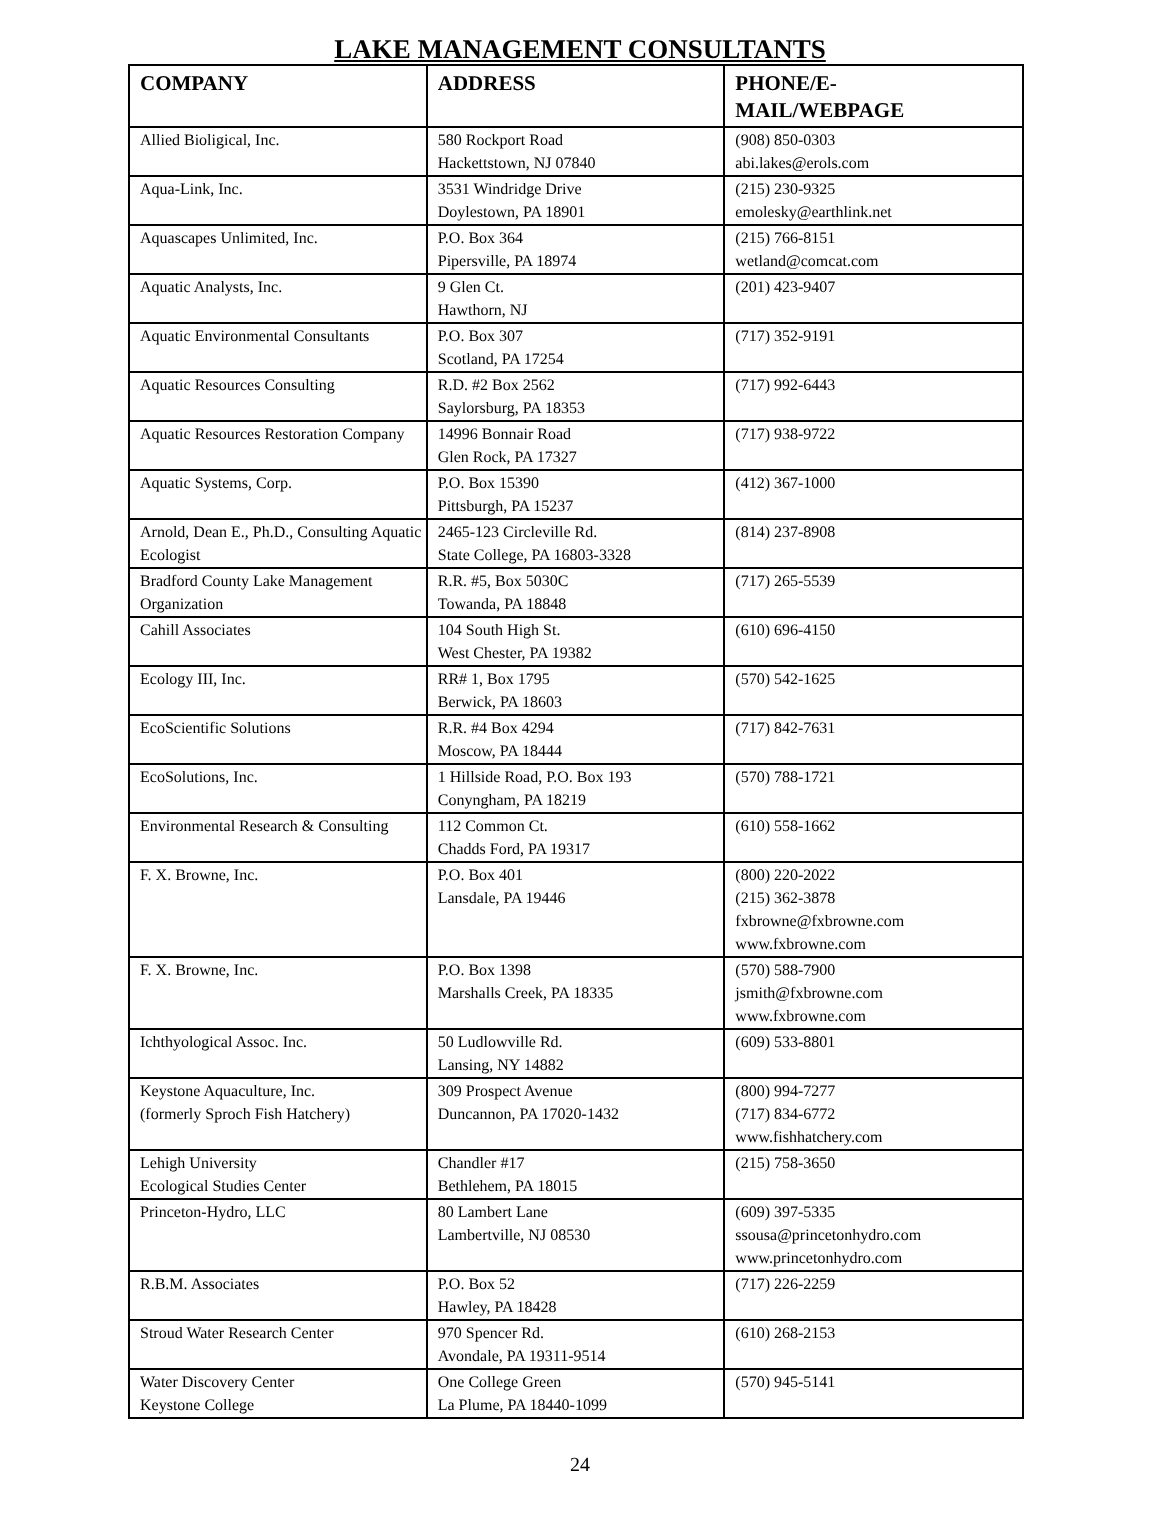LAKE MANAGEMENT CONSULTANTS
| COMPANY | ADDRESS | PHONE/E- MAIL/WEBPAGE |
| --- | --- | --- |
| Allied Bioligical, Inc. | 580 Rockport Road Hackettstown, NJ 07840 | (908) 850-0303 abi.lakes@erols.com |
| Aqua-Link, Inc. | 3531 Windridge Drive Doylestown, PA 18901 | (215) 230-9325 emolesky@earthlink.net |
| Aquascapes Unlimited, Inc. | P.O. Box 364 Pipersville, PA 18974 | (215) 766-8151 wetland@comcat.com |
| Aquatic Analysts, Inc. | 9 Glen Ct. Hawthorn, NJ | (201) 423-9407 |
| Aquatic Environmental Consultants | P.O. Box 307 Scotland, PA 17254 | (717) 352-9191 |
| Aquatic Resources Consulting | R.D. #2 Box 2562 Saylorsburg, PA 18353 | (717) 992-6443 |
| Aquatic Resources Restoration Company | 14996 Bonnair Road Glen Rock, PA 17327 | (717) 938-9722 |
| Aquatic Systems, Corp. | P.O. Box 15390 Pittsburgh, PA 15237 | (412) 367-1000 |
| Arnold, Dean E., Ph.D., Consulting Aquatic Ecologist | 2465-123 Circleville Rd. State College, PA 16803-3328 | (814) 237-8908 |
| Bradford County Lake Management Organization | R.R. #5, Box 5030C Towanda, PA 18848 | (717) 265-5539 |
| Cahill Associates | 104 South High St. West Chester, PA 19382 | (610) 696-4150 |
| Ecology III, Inc. | RR# 1, Box 1795 Berwick, PA 18603 | (570) 542-1625 |
| EcoScientific Solutions | R.R. #4 Box 4294 Moscow, PA 18444 | (717) 842-7631 |
| EcoSolutions, Inc. | 1 Hillside Road, P.O. Box 193 Conyngham, PA 18219 | (570) 788-1721 |
| Environmental Research & Consulting | 112 Common Ct. Chadds Ford, PA 19317 | (610) 558-1662 |
| F. X. Browne, Inc. | P.O. Box 401 Lansdale, PA 19446 | (800) 220-2022 (215) 362-3878 fxbrowne@fxbrowne.com www.fxbrowne.com |
| F. X. Browne, Inc. | P.O. Box 1398 Marshalls Creek, PA 18335 | (570) 588-7900 jsmith@fxbrowne.com www.fxbrowne.com |
| Ichthyological Assoc. Inc. | 50 Ludlowville Rd. Lansing, NY 14882 | (609) 533-8801 |
| Keystone Aquaculture, Inc. (formerly Sproch Fish Hatchery) | 309 Prospect Avenue Duncannon, PA 17020-1432 | (800) 994-7277 (717) 834-6772 www.fishhatchery.com |
| Lehigh University Ecological Studies Center | Chandler #17 Bethlehem, PA 18015 | (215) 758-3650 |
| Princeton-Hydro, LLC | 80 Lambert Lane Lambertville, NJ 08530 | (609) 397-5335 ssousa@princetonhydro.com www.princetonhydro.com |
| R.B.M. Associates | P.O. Box 52 Hawley, PA 18428 | (717) 226-2259 |
| Stroud Water Research Center | 970 Spencer Rd. Avondale, PA 19311-9514 | (610) 268-2153 |
| Water Discovery Center Keystone College | One College Green La Plume, PA 18440-1099 | (570) 945-5141 |
24